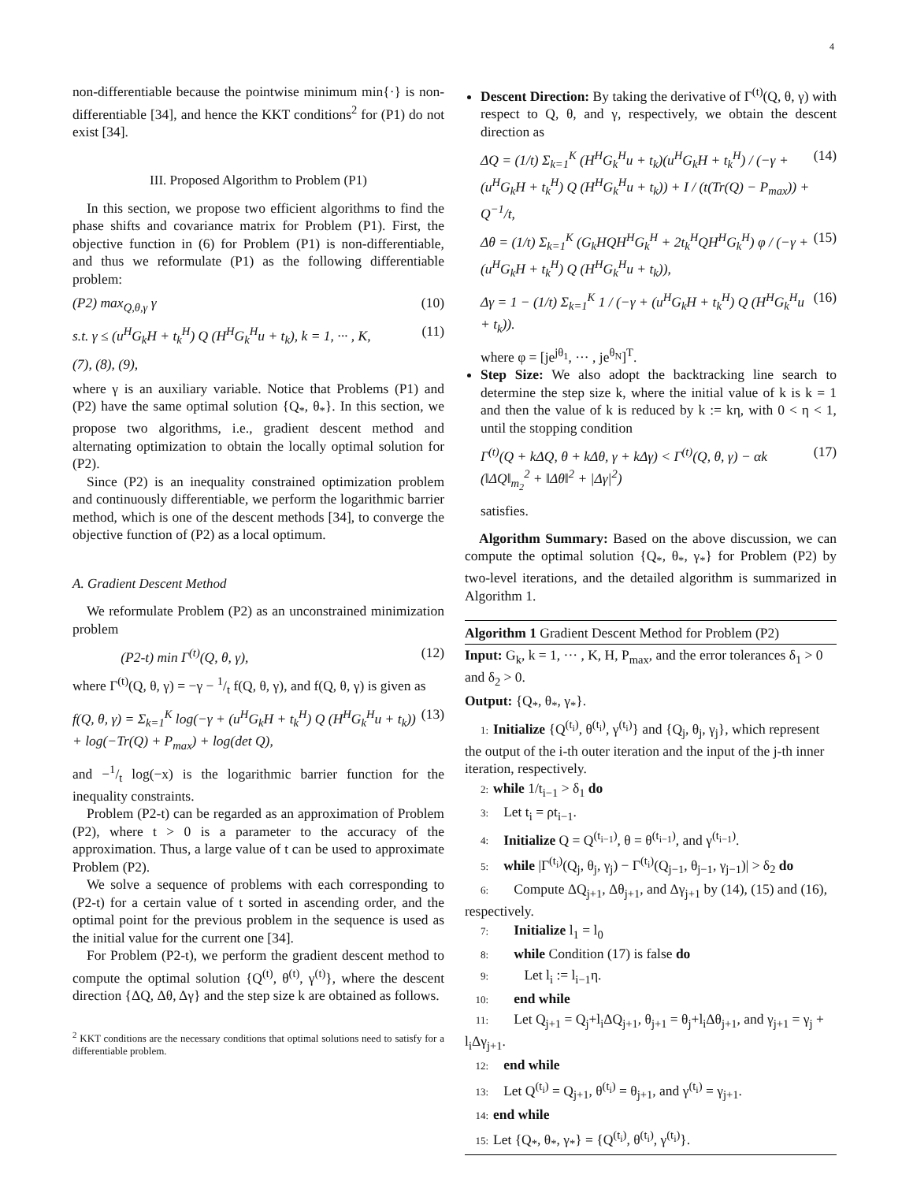4
non-differentiable because the pointwise minimum min{·} is non-differentiable [34], and hence the KKT conditions<sup>2</sup> for (P1) do not exist [34].
III. Proposed Algorithm to Problem (P1)
In this section, we propose two efficient algorithms to find the phase shifts and covariance matrix for Problem (P1). First, the objective function in (6) for Problem (P1) is non-differentiable, and thus we reformulate (P1) as the following differentiable problem:
(P2) max<sub>Q,θ,γ</sub> γ (10)
s.t. γ ≤ (u<sup>H</sup>G<sub>k</sub>H + t<sub>k</sub><sup>H</sup>) Q (H<sup>H</sup>G<sub>k</sub><sup>H</sup>u + t<sub>k</sub>), k = 1, ··· , K, (11)
(7), (8), (9),
where γ is an auxiliary variable. Notice that Problems (P1) and (P2) have the same optimal solution {Q<sub>*</sub>, θ<sub>*</sub>}. In this section, we propose two algorithms, i.e., gradient descent method and alternating optimization to obtain the locally optimal solution for (P2).
Since (P2) is an inequality constrained optimization problem and continuously differentiable, we perform the logarithmic barrier method, which is one of the descent methods [34], to converge the objective function of (P2) as a local optimum.
A. Gradient Descent Method
We reformulate Problem (P2) as an unconstrained minimization problem
(P2-t) min Γ<sup>(t)</sup>(Q, θ, γ), (12)
where Γ<sup>(t)</sup>(Q, θ, γ) = −γ − 1/t f(Q, θ, γ), and f(Q, θ, γ) is given as
f(Q, θ, γ) = Σ<sub>k=1</sub><sup>K</sup> log(−γ + (u<sup>H</sup>G<sub>k</sub>H + t<sub>k</sub><sup>H</sup>) Q (H<sup>H</sup>G<sub>k</sub><sup>H</sup>u + t<sub>k</sub>)) + log(−Tr(Q) + P<sub>max</sub>) + log(det Q), (13)
and −1/t log(−x) is the logarithmic barrier function for the inequality constraints.
Problem (P2-t) can be regarded as an approximation of Problem (P2), where t > 0 is a parameter to the accuracy of the approximation. Thus, a large value of t can be used to approximate Problem (P2).
We solve a sequence of problems with each corresponding to (P2-t) for a certain value of t sorted in ascending order, and the optimal point for the previous problem in the sequence is used as the initial value for the current one [34].
For Problem (P2-t), we perform the gradient descent method to compute the optimal solution {Q<sup>(t)</sup>, θ<sup>(t)</sup>, γ<sup>(t)</sup>}, where the descent direction {ΔQ, Δθ, Δγ} and the step size k are obtained as follows.
<sup>2</sup> KKT conditions are the necessary conditions that optimal solutions need to satisfy for a differentiable problem.
Descent Direction: By taking the derivative of Γ<sup>(t)</sup>(Q, θ, γ) with respect to Q, θ, and γ, respectively, we obtain the descent direction as
ΔQ = (1/t) Σ<sub>k=1</sub><sup>K</sup> (H<sup>H</sup>G<sub>k</sub><sup>H</sup>u + t<sub>k</sub>)(u<sup>H</sup>G<sub>k</sub>H + t<sub>k</sub><sup>H</sup>) / (−γ + (u<sup>H</sup>G<sub>k</sub>H + t<sub>k</sub><sup>H</sup>) Q (H<sup>H</sup>G<sub>k</sub><sup>H</sup>u + t<sub>k</sub>)) + I / (t(Tr(Q) − P<sub>max</sub>)) + Q<sup>−1</sup>/t, (14)
Δθ = (1/t) Σ<sub>k=1</sub><sup>K</sup> (G<sub>k</sub>HQH<sup>H</sup>G<sub>k</sub><sup>H</sup> + 2t<sub>k</sub><sup>H</sup>QH<sup>H</sup>G<sub>k</sub><sup>H</sup>) φ / (−γ + (u<sup>H</sup>G<sub>k</sub>H + t<sub>k</sub><sup>H</sup>) Q (H<sup>H</sup>G<sub>k</sub><sup>H</sup>u + t<sub>k</sub>)), (15)
Δγ = 1 − (1/t) Σ<sub>k=1</sub><sup>K</sup> 1 / (−γ + (u<sup>H</sup>G<sub>k</sub>H + t<sub>k</sub><sup>H</sup>) Q (H<sup>H</sup>G<sub>k</sub><sup>H</sup>u + t<sub>k</sub>)). (16)
where φ = [je<sup>jθ<sub>1</sub></sup>, ··· , je<sup>θ<sub>N</sub></sup>]<sup>T</sup>.
Step Size: We also adopt the backtracking line search to determine the step size k, where the initial value of k is k = 1 and then the value of k is reduced by k := kη, with 0 < η < 1, until the stopping condition
Γ<sup>(t)</sup>(Q + kΔQ, θ + kΔθ, γ + kΔγ) < Γ<sup>(t)</sup>(Q, θ, γ) − αk (‖ΔQ‖<sub>m<sub>2</sub></sub><sup>2</sup> + ‖Δθ‖<sup>2</sup> + |Δγ|<sup>2</sup>) (17)
satisfies.
Algorithm Summary: Based on the above discussion, we can compute the optimal solution {Q<sub>*</sub>, θ<sub>*</sub>, γ<sub>*</sub>} for Problem (P2) by two-level iterations, and the detailed algorithm is summarized in Algorithm 1.
Algorithm 1 Gradient Descent Method for Problem (P2)
Input: G<sub>k</sub>, k = 1, ··· , K, H, P<sub>max</sub>, and the error tolerances δ<sub>1</sub> > 0 and δ<sub>2</sub> > 0.
Output: {Q<sub>*</sub>, θ<sub>*</sub>, γ<sub>*</sub>}.
1: Initialize {Q<sup>(t<sub>i</sub>)</sup>, θ<sup>(t<sub>i</sub>)</sup>, γ<sup>(t<sub>i</sub>)</sup>} and {Q<sub>j</sub>, θ<sub>j</sub>, γ<sub>j</sub>}, which represent the output of the i-th outer iteration and the input of the j-th inner iteration, respectively.
2: while 1/t<sub>i−1</sub> > δ<sub>1</sub> do
3: Let t<sub>i</sub> = ρt<sub>i−1</sub>.
4: Initialize Q = Q<sup>(t<sub>i−1</sub>)</sup>, θ = θ<sup>(t<sub>i−1</sub>)</sup>, and γ<sup>(t<sub>i−1</sub>)</sup>.
5: while |Γ<sup>(t<sub>i</sub>)</sup>(Q<sub>j</sub>, θ<sub>j</sub>, γ<sub>j</sub>) − Γ<sup>(t<sub>i</sub>)</sup>(Q<sub>j−1</sub>, θ<sub>j−1</sub>, γ<sub>j−1</sub>)| > δ<sub>2</sub> do
6: Compute ΔQ<sub>j+1</sub>, Δθ<sub>j+1</sub>, and Δγ<sub>j+1</sub> by (14), (15) and (16), respectively.
7: Initialize l<sub>1</sub> = l<sub>0</sub>
8: while Condition (17) is false do
9: Let l<sub>i</sub> := l<sub>i−1</sub>η.
10: end while
11: Let Q<sub>j+1</sub> = Q<sub>j</sub>+l<sub>i</sub>ΔQ<sub>j+1</sub>, θ<sub>j+1</sub> = θ<sub>j</sub>+l<sub>i</sub>Δθ<sub>j+1</sub>, and γ<sub>j+1</sub> = γ<sub>j</sub> + l<sub>i</sub>Δγ<sub>j+1</sub>.
12: end while
13: Let Q<sup>(t<sub>i</sub>)</sup> = Q<sub>j+1</sub>, θ<sup>(t<sub>i</sub>)</sup> = θ<sub>j+1</sub>, and γ<sup>(t<sub>i</sub>)</sup> = γ<sub>j+1</sub>.
14: end while
15: Let {Q<sub>*</sub>, θ<sub>*</sub>, γ<sub>*</sub>} = {Q<sup>(t<sub>i</sub>)</sup>, θ<sup>(t<sub>i</sub>)</sup>, γ<sup>(t<sub>i</sub>)</sup>}.